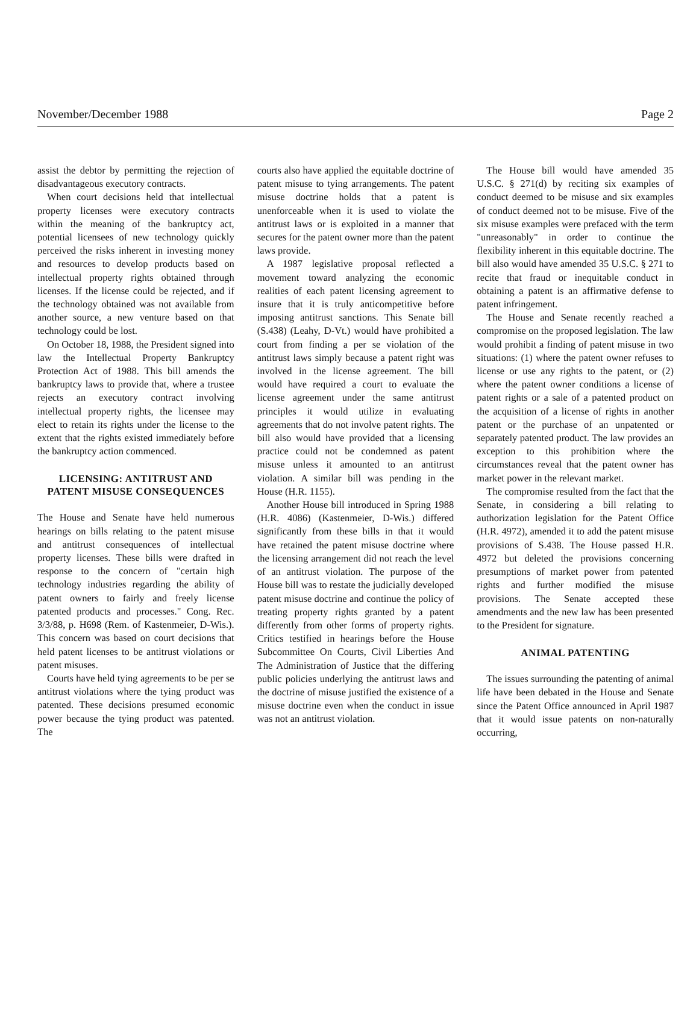November/December 1988 Page 2
assist the debtor by permitting the rejection of disadvantageous executory contracts.
When court decisions held that intellectual property licenses were executory contracts within the meaning of the bankruptcy act, potential licensees of new technology quickly perceived the risks inherent in investing money and resources to develop products based on intellectual property rights obtained through licenses. If the license could be rejected, and if the technology obtained was not available from another source, a new venture based on that technology could be lost.
On October 18, 1988, the President signed into law the Intellectual Property Bankruptcy Protection Act of 1988. This bill amends the bankruptcy laws to provide that, where a trustee rejects an executory contract involving intellectual property rights, the licensee may elect to retain its rights under the license to the extent that the rights existed immediately before the bankruptcy action commenced.
LICENSING: ANTITRUST AND PATENT MISUSE CONSEQUENCES
The House and Senate have held numerous hearings on bills relating to the patent misuse and antitrust consequences of intellectual property licenses. These bills were drafted in response to the concern of "certain high technology industries regarding the ability of patent owners to fairly and freely license patented products and processes." Cong. Rec. 3/3/88, p. H698 (Rem. of Kastenmeier, D-Wis.). This concern was based on court decisions that held patent licenses to be antitrust violations or patent misuses.
Courts have held tying agreements to be per se antitrust violations where the tying product was patented. These decisions presumed economic power because the tying product was patented. The
courts also have applied the equitable doctrine of patent misuse to tying arrangements. The patent misuse doctrine holds that a patent is unenforceable when it is used to violate the antitrust laws or is exploited in a manner that secures for the patent owner more than the patent laws provide.
A 1987 legislative proposal reflected a movement toward analyzing the economic realities of each patent licensing agreement to insure that it is truly anticompetitive before imposing antitrust sanctions. This Senate bill (S.438) (Leahy, D-Vt.) would have prohibited a court from finding a per se violation of the antitrust laws simply because a patent right was involved in the license agreement. The bill would have required a court to evaluate the license agreement under the same antitrust principles it would utilize in evaluating agreements that do not involve patent rights. The bill also would have provided that a licensing practice could not be condemned as patent misuse unless it amounted to an antitrust violation. A similar bill was pending in the House (H.R. 1155).
Another House bill introduced in Spring 1988 (H.R. 4086) (Kastenmeier, D-Wis.) differed significantly from these bills in that it would have retained the patent misuse doctrine where the licensing arrangement did not reach the level of an antitrust violation. The purpose of the House bill was to restate the judicially developed patent misuse doctrine and continue the policy of treating property rights granted by a patent differently from other forms of property rights. Critics testified in hearings before the House Subcommittee On Courts, Civil Liberties And The Administration of Justice that the differing public policies underlying the antitrust laws and the doctrine of misuse justified the existence of a misuse doctrine even when the conduct in issue was not an antitrust violation.
The House bill would have amended 35 U.S.C. § 271(d) by reciting six examples of conduct deemed to be misuse and six examples of conduct deemed not to be misuse. Five of the six misuse examples were prefaced with the term "unreasonably" in order to continue the flexibility inherent in this equitable doctrine. The bill also would have amended 35 U.S.C. § 271 to recite that fraud or inequitable conduct in obtaining a patent is an affirmative defense to patent infringement.
The House and Senate recently reached a compromise on the proposed legislation. The law would prohibit a finding of patent misuse in two situations: (1) where the patent owner refuses to license or use any rights to the patent, or (2) where the patent owner conditions a license of patent rights or a sale of a patented product on the acquisition of a license of rights in another patent or the purchase of an unpatented or separately patented product. The law provides an exception to this prohibition where the circumstances reveal that the patent owner has market power in the relevant market.
The compromise resulted from the fact that the Senate, in considering a bill relating to authorization legislation for the Patent Office (H.R. 4972), amended it to add the patent misuse provisions of S.438. The House passed H.R. 4972 but deleted the provisions concerning presumptions of market power from patented rights and further modified the misuse provisions. The Senate accepted these amendments and the new law has been presented to the President for signature.
ANIMAL PATENTING
The issues surrounding the patenting of animal life have been debated in the House and Senate since the Patent Office announced in April 1987 that it would issue patents on non-naturally occurring,